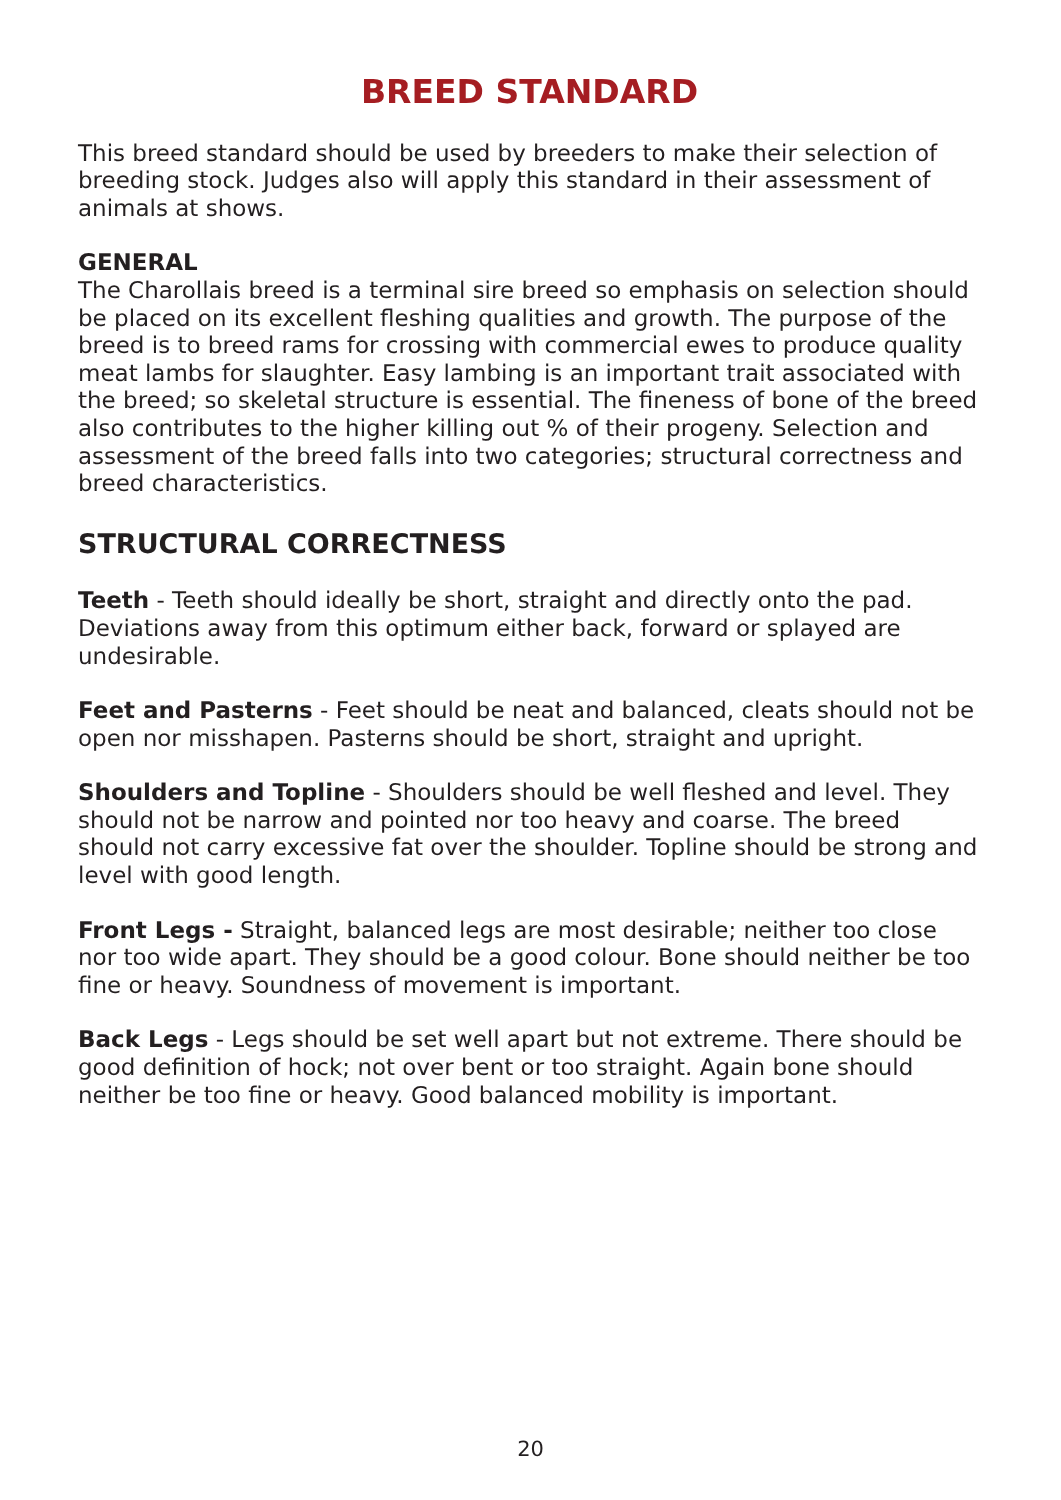BREED STANDARD
This breed standard should be used by breeders to make their selection of breeding stock. Judges also will apply this standard in their assessment of animals at shows.
GENERAL
The Charollais breed is a terminal sire breed so emphasis on selection should be placed on its excellent fleshing qualities and growth. The purpose of the breed is to breed rams for crossing with commercial ewes to produce quality meat lambs for slaughter. Easy lambing is an important trait associated with the breed; so skeletal structure is essential. The fineness of bone of the breed also contributes to the higher killing out % of their progeny. Selection and assessment of the breed falls into two categories; structural correctness and breed characteristics.
STRUCTURAL CORRECTNESS
Teeth - Teeth should ideally be short, straight and directly onto the pad. Deviations away from this optimum either back, forward or splayed are undesirable.
Feet and Pasterns - Feet should be neat and balanced, cleats should not be open nor misshapen. Pasterns should be short, straight and upright.
Shoulders and Topline - Shoulders should be well fleshed and level. They should not be narrow and pointed nor too heavy and coarse. The breed should not carry excessive fat over the shoulder. Topline should be strong and level with good length.
Front Legs - Straight, balanced legs are most desirable; neither too close nor too wide apart. They should be a good colour. Bone should neither be too fine or heavy. Soundness of movement is important.
Back Legs - Legs should be set well apart but not extreme. There should be good definition of hock; not over bent or too straight. Again bone should neither be too fine or heavy. Good balanced mobility is important.
20